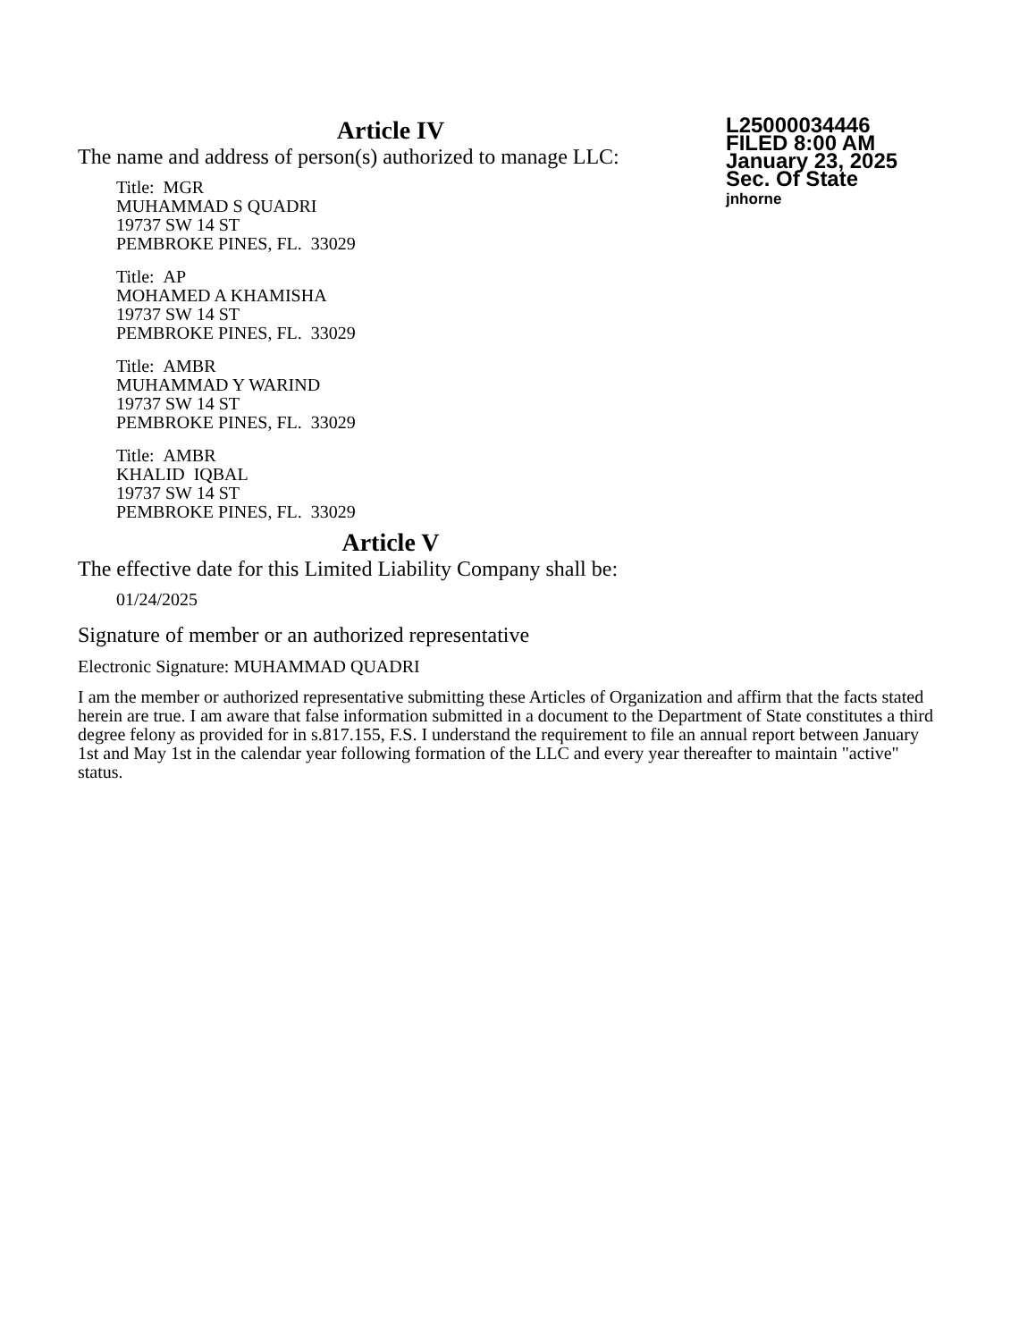Article IV
The name and address of person(s) authorized to manage LLC:
Title: MGR
MUHAMMAD S QUADRI
19737 SW 14 ST
PEMBROKE PINES, FL. 33029
Title: AP
MOHAMED A KHAMISHA
19737 SW 14 ST
PEMBROKE PINES, FL. 33029
Title: AMBR
MUHAMMAD Y WARIND
19737 SW 14 ST
PEMBROKE PINES, FL. 33029
Title: AMBR
KHALID IQBAL
19737 SW 14 ST
PEMBROKE PINES, FL. 33029
Article V
The effective date for this Limited Liability Company shall be:
01/24/2025
L25000034446
FILED 8:00 AM
January 23, 2025
Sec. Of State
jnhorne
Signature of member or an authorized representative
Electronic Signature: MUHAMMAD QUADRI
I am the member or authorized representative submitting these Articles of Organization and affirm that the facts stated herein are true. I am aware that false information submitted in a document to the Department of State constitutes a third degree felony as provided for in s.817.155, F.S. I understand the requirement to file an annual report between January 1st and May 1st in the calendar year following formation of the LLC and every year thereafter to maintain "active" status.